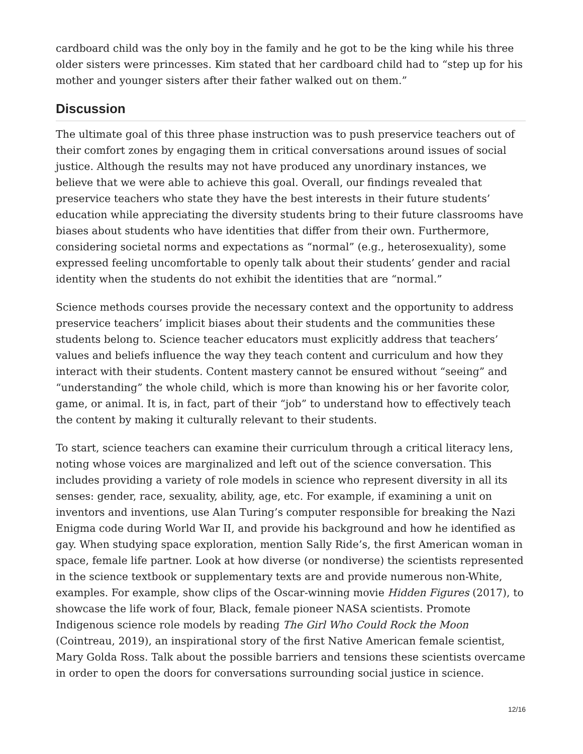cardboard child was the only boy in the family and he got to be the king while his three older sisters were princesses. Kim stated that her cardboard child had to “step up for his mother and younger sisters after their father walked out on them.”
Discussion
The ultimate goal of this three phase instruction was to push preservice teachers out of their comfort zones by engaging them in critical conversations around issues of social justice. Although the results may not have produced any unordinary instances, we believe that we were able to achieve this goal. Overall, our findings revealed that preservice teachers who state they have the best interests in their future students’ education while appreciating the diversity students bring to their future classrooms have biases about students who have identities that differ from their own. Furthermore, considering societal norms and expectations as “normal” (e.g., heterosexuality), some expressed feeling uncomfortable to openly talk about their students’ gender and racial identity when the students do not exhibit the identities that are “normal.”
Science methods courses provide the necessary context and the opportunity to address preservice teachers’ implicit biases about their students and the communities these students belong to. Science teacher educators must explicitly address that teachers’ values and beliefs influence the way they teach content and curriculum and how they interact with their students. Content mastery cannot be ensured without “seeing” and “understanding” the whole child, which is more than knowing his or her favorite color, game, or animal. It is, in fact, part of their “job” to understand how to effectively teach the content by making it culturally relevant to their students.
To start, science teachers can examine their curriculum through a critical literacy lens, noting whose voices are marginalized and left out of the science conversation. This includes providing a variety of role models in science who represent diversity in all its senses: gender, race, sexuality, ability, age, etc. For example, if examining a unit on inventors and inventions, use Alan Turing’s computer responsible for breaking the Nazi Enigma code during World War II, and provide his background and how he identified as gay. When studying space exploration, mention Sally Ride’s, the first American woman in space, female life partner. Look at how diverse (or nondiverse) the scientists represented in the science textbook or supplementary texts are and provide numerous non-White, examples. For example, show clips of the Oscar-winning movie Hidden Figures (2017), to showcase the life work of four, Black, female pioneer NASA scientists. Promote Indigenous science role models by reading The Girl Who Could Rock the Moon (Cointreau, 2019), an inspirational story of the first Native American female scientist, Mary Golda Ross. Talk about the possible barriers and tensions these scientists overcame in order to open the doors for conversations surrounding social justice in science.
12/16